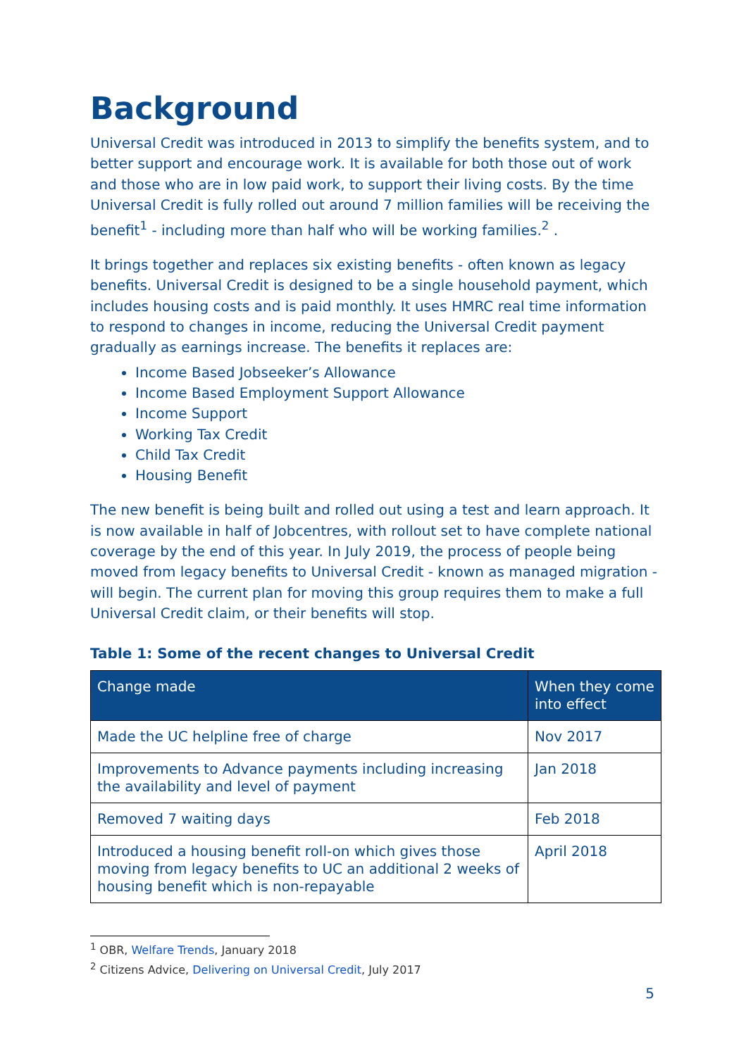Background
Universal Credit was introduced in 2013 to simplify the benefits system, and to better support and encourage work. It is available for both those out of work and those who are in low paid work, to support their living costs. By the time Universal Credit is fully rolled out around 7 million families will be receiving the benefit<sup>1</sup> - including more than half who will be working families.<sup>2</sup> .
It brings together and replaces six existing benefits - often known as legacy benefits. Universal Credit is designed to be a single household payment, which includes housing costs and is paid monthly. It uses HMRC real time information to respond to changes in income, reducing the Universal Credit payment gradually as earnings increase. The benefits it replaces are:
Income Based Jobseeker’s Allowance
Income Based Employment Support Allowance
Income Support
Working Tax Credit
Child Tax Credit
Housing Benefit
The new benefit is being built and rolled out using a test and learn approach. It is now available in half of Jobcentres, with rollout set to have complete national coverage by the end of this year. In July 2019, the process of people being moved from legacy benefits to Universal Credit - known as managed migration - will begin. The current plan for moving this group requires them to make a full Universal Credit claim, or their benefits will stop.
Table 1: Some of the recent changes to Universal Credit
| Change made | When they come into effect |
| --- | --- |
| Made the UC helpline free of charge | Nov 2017 |
| Improvements to Advance payments including increasing the availability and level of payment | Jan 2018 |
| Removed 7 waiting days | Feb 2018 |
| Introduced a housing benefit roll-on which gives those moving from legacy benefits to UC an additional 2 weeks of housing benefit which is non-repayable | April 2018 |
<sup>1</sup> OBR, Welfare Trends, January 2018
<sup>2</sup> Citizens Advice, Delivering on Universal Credit, July 2017
5